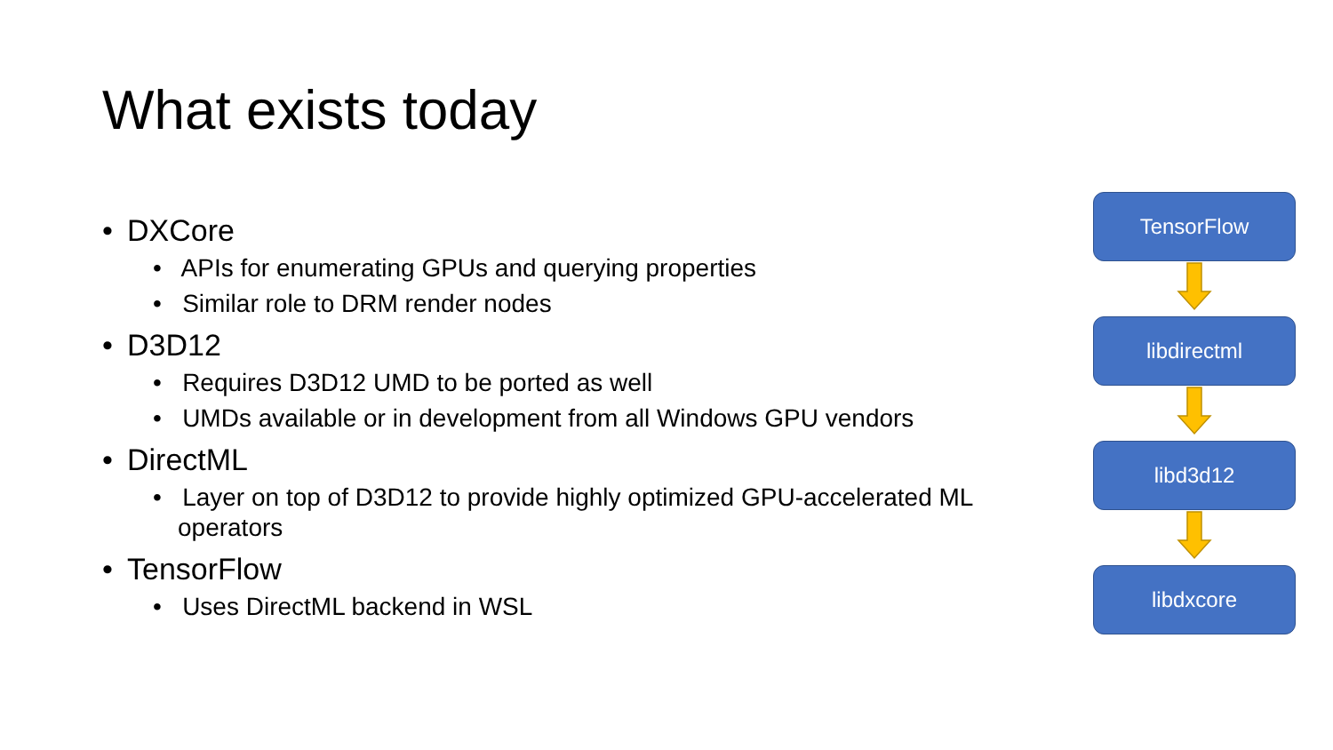What exists today
• DXCore
• APIs for enumerating GPUs and querying properties
• Similar role to DRM render nodes
• D3D12
• Requires D3D12 UMD to be ported as well
• UMDs available or in development from all Windows GPU vendors
• DirectML
• Layer on top of D3D12 to provide highly optimized GPU-accelerated ML operators
• TensorFlow
• Uses DirectML backend in WSL
TensorFlow
libdirectml
libd3d12
libdxcore